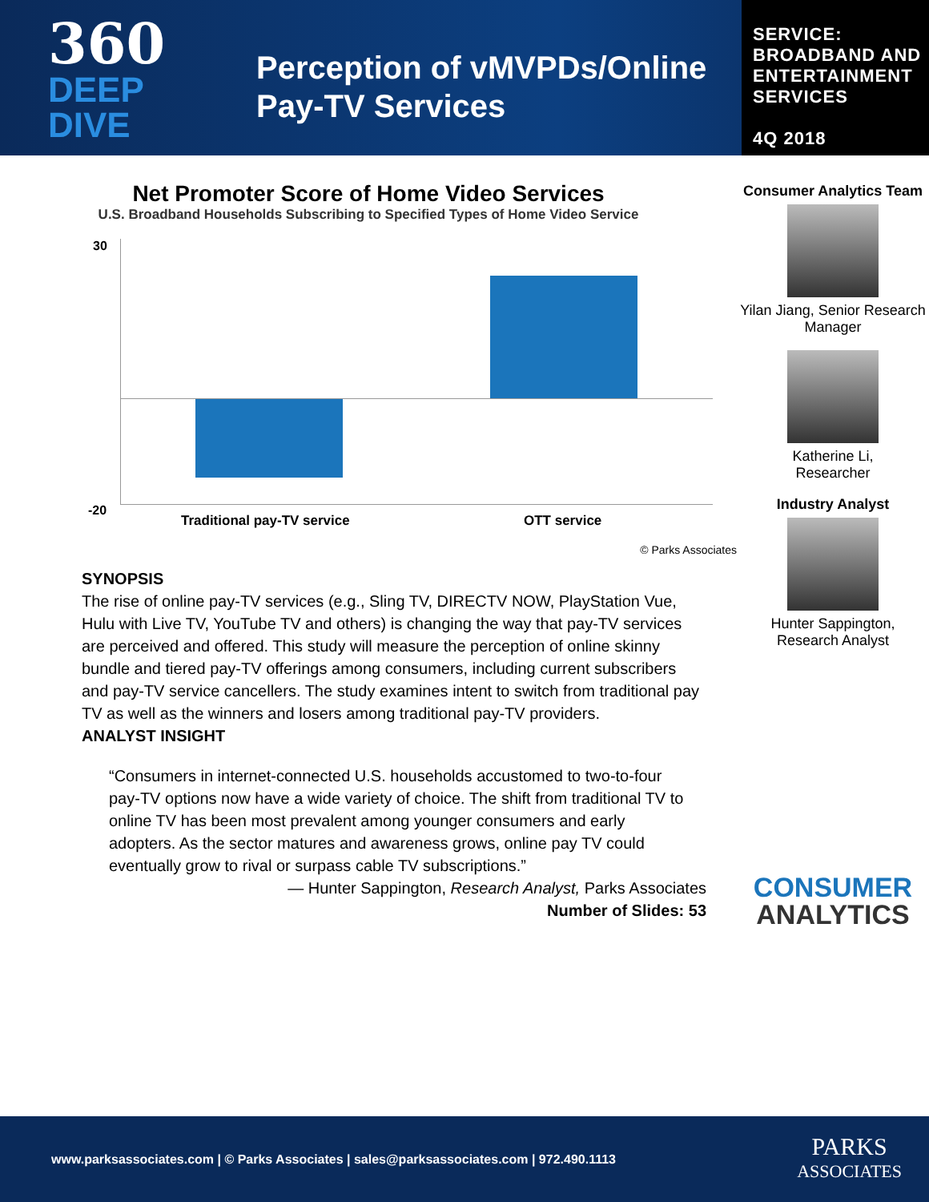360
DEEP
DIVE
Perception of vMVPDs/Online Pay-TV Services
SERVICE:
BROADBAND AND ENTERTAINMENT SERVICES
4Q 2018
Net Promoter Score of Home Video Services
U.S. Broadband Households Subscribing to Specified Types of Home Video Service
30
-20
Traditional pay-TV service OTT service
© Parks Associates
SYNOPSIS
The rise of online pay-TV services (e.g., Sling TV, DIRECTV NOW, PlayStation Vue, Hulu with Live TV, YouTube TV and others) is changing the way that pay-TV services are perceived and offered. This study will measure the perception of online skinny bundle and tiered pay-TV offerings among consumers, including current subscribers and pay-TV service cancellers. The study examines intent to switch from traditional pay TV as well as the winners and losers among traditional pay-TV providers.
ANALYST INSIGHT
“Consumers in internet-connected U.S. households accustomed to two-to-four pay-TV options now have a wide variety of choice. The shift from traditional TV to online TV has been most prevalent among younger consumers and early adopters. As the sector matures and awareness grows, online pay TV could eventually grow to rival or surpass cable TV subscriptions.”
— Hunter Sappington, Research Analyst, Parks Associates
Number of Slides: 53
Consumer Analytics Team
Yilan Jiang, Senior Research Manager
Katherine Li,
Researcher
Industry Analyst
Hunter Sappington,
Research Analyst
CONSUMER
ANALYTICS
www.parksassociates.com | © Parks Associates | sales@parksassociates.com | 972.490.1113 PARKS
ASSOCIATES